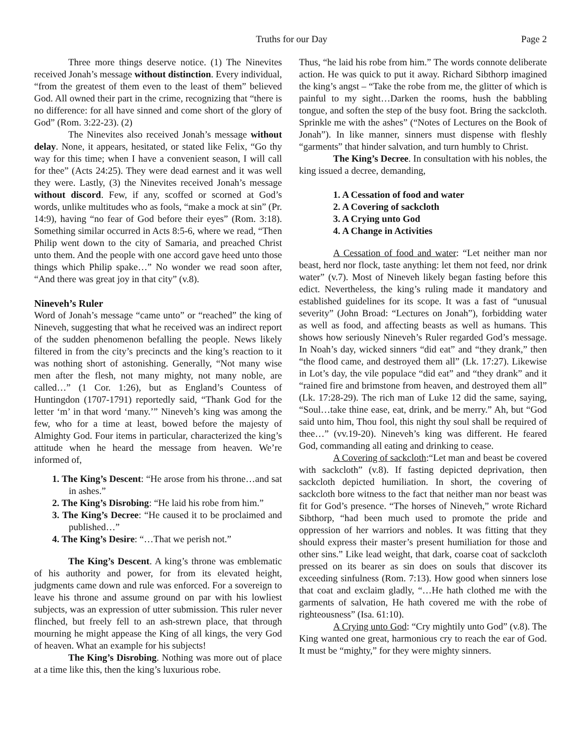Truths for our Day Page 2
Three more things deserve notice. (1) The Ninevites received Jonah’s message without distinction. Every individual, “from the greatest of them even to the least of them” believed God. All owned their part in the crime, recognizing that “there is no difference: for all have sinned and come short of the glory of God” (Rom. 3:22-23). (2)
The Ninevites also received Jonah’s message without delay. None, it appears, hesitated, or stated like Felix, “Go thy way for this time; when I have a convenient season, I will call for thee” (Acts 24:25). They were dead earnest and it was well they were. Lastly, (3) the Ninevites received Jonah’s message without discord. Few, if any, scoffed or scorned at God’s words, unlike multitudes who as fools, “make a mock at sin” (Pr. 14:9), having “no fear of God before their eyes” (Rom. 3:18). Something similar occurred in Acts 8:5-6, where we read, “Then Philip went down to the city of Samaria, and preached Christ unto them. And the people with one accord gave heed unto those things which Philip spake…” No wonder we read soon after, “And there was great joy in that city” (v.8).
Nineveh’s Ruler
Word of Jonah’s message “came unto” or “reached” the king of Nineveh, suggesting that what he received was an indirect report of the sudden phenomenon befalling the people. News likely filtered in from the city’s precincts and the king’s reaction to it was nothing short of astonishing. Generally, “Not many wise men after the flesh, not many mighty, not many noble, are called…” (1 Cor. 1:26), but as England’s Countess of Huntingdon (1707-1791) reportedly said, “Thank God for the letter ‘m’ in that word ‘many.’” Nineveh’s king was among the few, who for a time at least, bowed before the majesty of Almighty God. Four items in particular, characterized the king’s attitude when he heard the message from heaven. We’re informed of,
1. The King’s Descent: “He arose from his throne…and sat in ashes.”
2. The King’s Disrobing: “He laid his robe from him.”
3. The King’s Decree: “He caused it to be proclaimed and published…”
4. The King’s Desire: “…That we perish not.”
The King’s Descent. A king’s throne was emblematic of his authority and power, for from its elevated height, judgments came down and rule was enforced. For a sovereign to leave his throne and assume ground on par with his lowliest subjects, was an expression of utter submission. This ruler never flinched, but freely fell to an ash-strewn place, that through mourning he might appease the King of all kings, the very God of heaven. What an example for his subjects!
The King’s Disrobing. Nothing was more out of place at a time like this, then the king’s luxurious robe.
Thus, “he laid his robe from him.” The words connote deliberate action. He was quick to put it away. Richard Sibthorp imagined the king’s angst – “Take the robe from me, the glitter of which is painful to my sight…Darken the rooms, hush the babbling tongue, and soften the step of the busy foot. Bring the sackcloth. Sprinkle me with the ashes” (“Notes of Lectures on the Book of Jonah”). In like manner, sinners must dispense with fleshly “garments” that hinder salvation, and turn humbly to Christ.
The King’s Decree. In consultation with his nobles, the king issued a decree, demanding,
1. A Cessation of food and water
2. A Covering of sackcloth
3. A Crying unto God
4. A Change in Activities
A Cessation of food and water: “Let neither man nor beast, herd nor flock, taste anything: let them not feed, nor drink water” (v.7). Most of Nineveh likely began fasting before this edict. Nevertheless, the king’s ruling made it mandatory and established guidelines for its scope. It was a fast of “unusual severity” (John Broad: “Lectures on Jonah”), forbidding water as well as food, and affecting beasts as well as humans. This shows how seriously Nineveh’s Ruler regarded God’s message. In Noah’s day, wicked sinners “did eat” and “they drank,” then “the flood came, and destroyed them all” (Lk. 17:27). Likewise in Lot’s day, the vile populace “did eat” and “they drank” and it “rained fire and brimstone from heaven, and destroyed them all” (Lk. 17:28-29). The rich man of Luke 12 did the same, saying, “Soul…take thine ease, eat, drink, and be merry.” Ah, but “God said unto him, Thou fool, this night thy soul shall be required of thee…” (vv.19-20). Nineveh’s king was different. He feared God, commanding all eating and drinking to cease.
A Covering of sackcloth:“Let man and beast be covered with sackcloth” (v.8). If fasting depicted deprivation, then sackcloth depicted humiliation. In short, the covering of sackcloth bore witness to the fact that neither man nor beast was fit for God’s presence. “The horses of Nineveh,” wrote Richard Sibthorp, “had been much used to promote the pride and oppression of her warriors and nobles. It was fitting that they should express their master’s present humiliation for those and other sins.” Like lead weight, that dark, coarse coat of sackcloth pressed on its bearer as sin does on souls that discover its exceeding sinfulness (Rom. 7:13). How good when sinners lose that coat and exclaim gladly, “…He hath clothed me with the garments of salvation, He hath covered me with the robe of righteousness” (Isa. 61:10).
A Crying unto God: “Cry mightily unto God” (v.8). The King wanted one great, harmonious cry to reach the ear of God. It must be “mighty,” for they were mighty sinners.